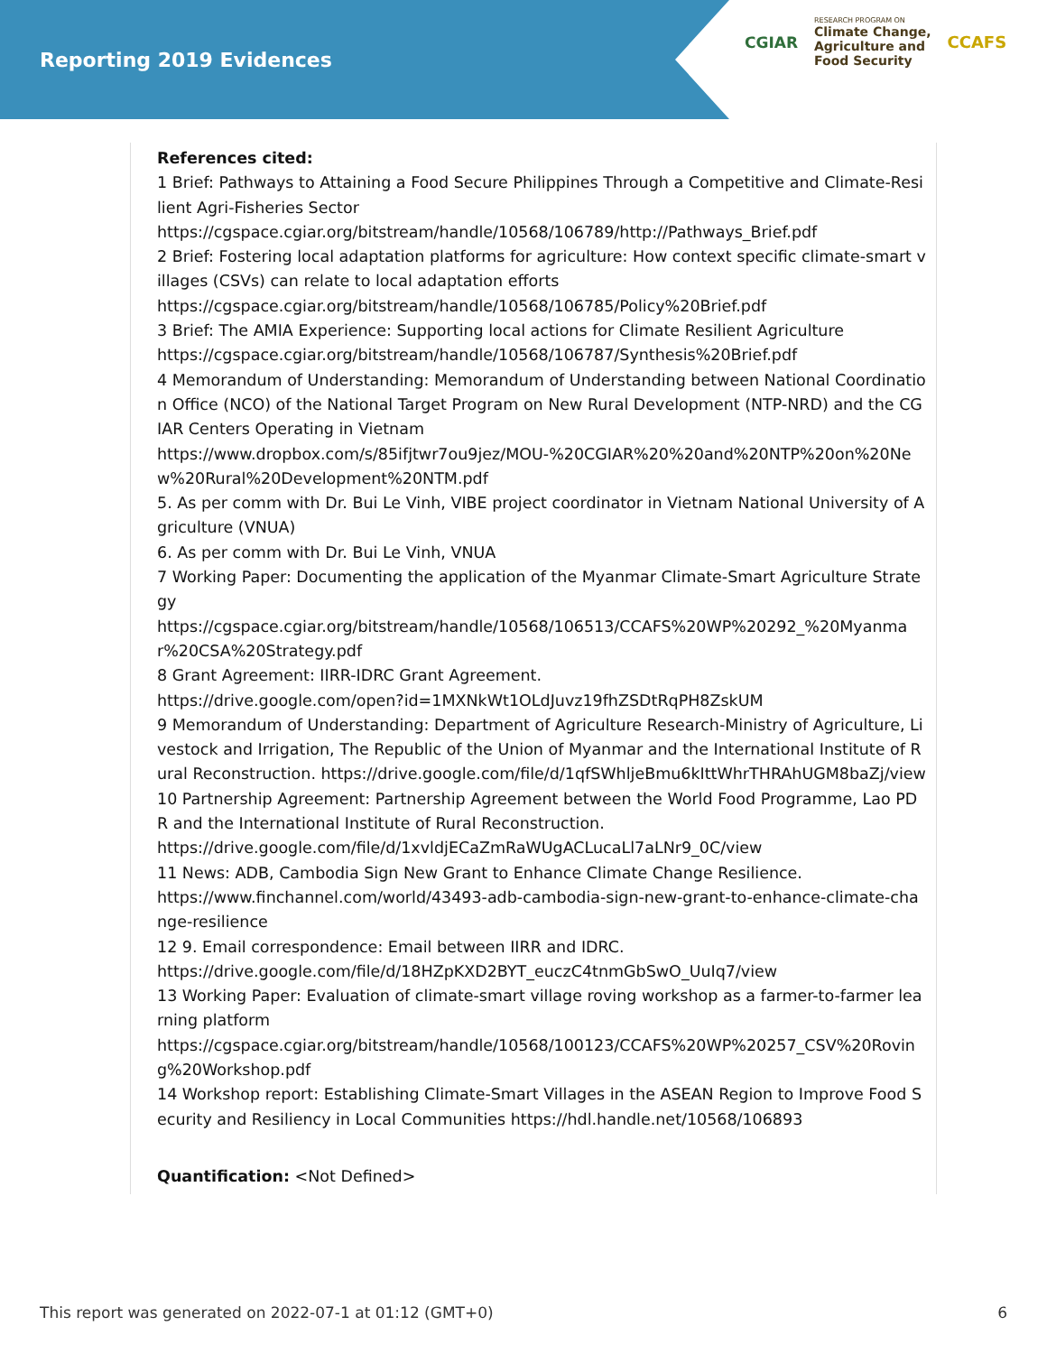Reporting 2019 Evidences
CGIAR
RESEARCH PROGRAM ON
Climate Change,
Agriculture and
Food Security
CCAFS
References cited:
1 Brief: Pathways to Attaining a Food Secure Philippines Through a Competitive and Climate-Resilient Agri-Fisheries Sector
https://cgspace.cgiar.org/bitstream/handle/10568/106789/http://Pathways_Brief.pdf
2 Brief: Fostering local adaptation platforms for agriculture: How context specific climate-smart villages (CSVs) can relate to local adaptation efforts
https://cgspace.cgiar.org/bitstream/handle/10568/106785/Policy%20Brief.pdf
3 Brief: The AMIA Experience: Supporting local actions for Climate Resilient Agriculture
https://cgspace.cgiar.org/bitstream/handle/10568/106787/Synthesis%20Brief.pdf
4 Memorandum of Understanding: Memorandum of Understanding between National Coordination Office (NCO) of the National Target Program on New Rural Development (NTP-NRD) and the CGIAR Centers Operating in Vietnam
https://www.dropbox.com/s/85ifjtwr7ou9jez/MOU-%20CGIAR%20%20and%20NTP%20on%20New%20Rural%20Development%20NTM.pdf
5. As per comm with Dr. Bui Le Vinh, VIBE project coordinator in Vietnam National University of Agriculture (VNUA)
6. As per comm with Dr. Bui Le Vinh, VNUA
7 Working Paper: Documenting the application of the Myanmar Climate-Smart Agriculture Strategy
https://cgspace.cgiar.org/bitstream/handle/10568/106513/CCAFS%20WP%20292_%20Myanmar%20CSA%20Strategy.pdf
8 Grant Agreement: IIRR-IDRC Grant Agreement.
https://drive.google.com/open?id=1MXNkWt1OLdJuvz19fhZSDtRqPH8ZskUM
9 Memorandum of Understanding: Department of Agriculture Research-Ministry of Agriculture, Livestock and Irrigation, The Republic of the Union of Myanmar and the International Institute of Rural Reconstruction. https://drive.google.com/file/d/1qfSWhljeBmu6kIttWhrTHRAhUGM8baZj/view
10 Partnership Agreement: Partnership Agreement between the World Food Programme, Lao PDR and the International Institute of Rural Reconstruction.
https://drive.google.com/file/d/1xvldjECaZmRaWUgACLucaLl7aLNr9_0C/view
11 News: ADB, Cambodia Sign New Grant to Enhance Climate Change Resilience.
https://www.finchannel.com/world/43493-adb-cambodia-sign-new-grant-to-enhance-climate-change-resilience
12 9. Email correspondence: Email between IIRR and IDRC.
https://drive.google.com/file/d/18HZpKXD2BYT_euczC4tnmGbSwO_UuIq7/view
13 Working Paper: Evaluation of climate-smart village roving workshop as a farmer-to-farmer learning platform
https://cgspace.cgiar.org/bitstream/handle/10568/100123/CCAFS%20WP%20257_CSV%20Roving%20Workshop.pdf
14 Workshop report: Establishing Climate-Smart Villages in the ASEAN Region to Improve Food Security and Resiliency in Local Communities https://hdl.handle.net/10568/106893
Quantification: <Not Defined>
This report was generated on 2022-07-1 at 01:12 (GMT+0) 6